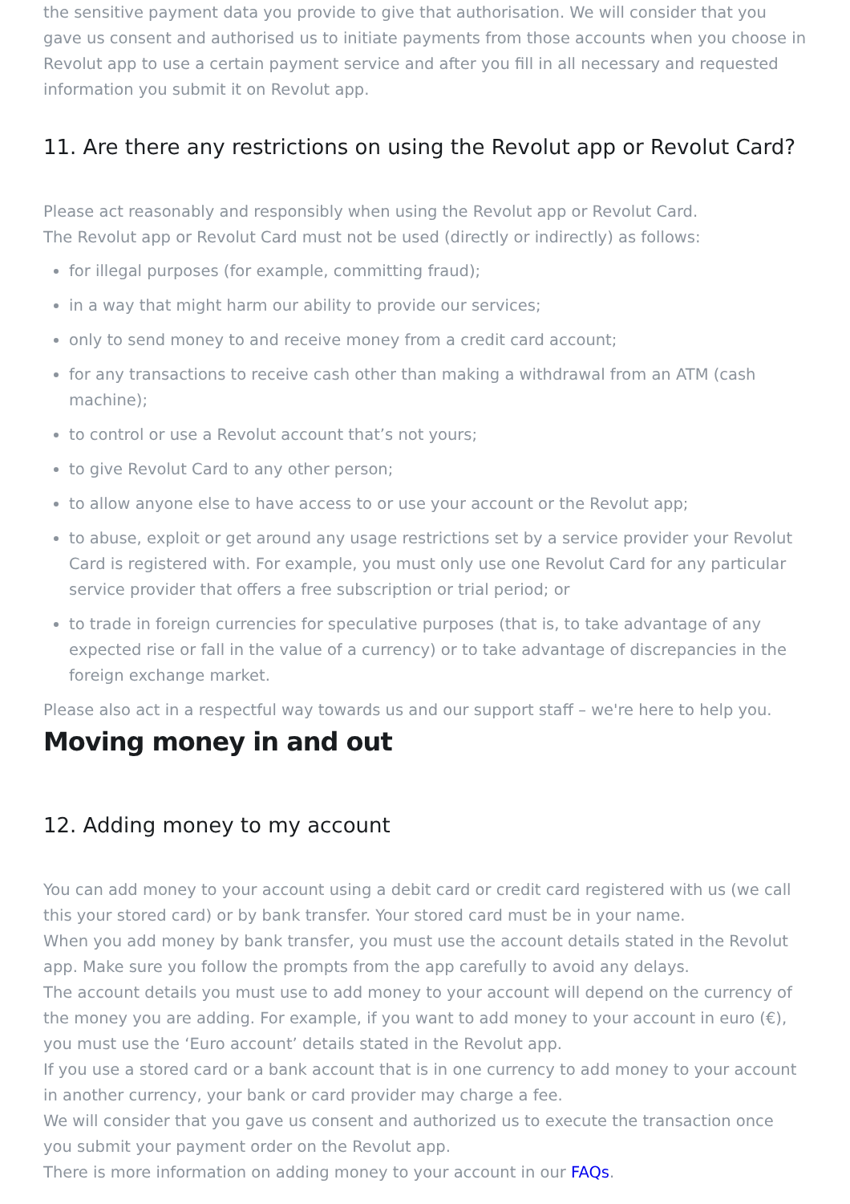the sensitive payment data you provide to give that authorisation. We will consider that you gave us consent and authorised us to initiate payments from those accounts when you choose in Revolut app to use a certain payment service and after you fill in all necessary and requested information you submit it on Revolut app.
11. Are there any restrictions on using the Revolut app or Revolut Card?
Please act reasonably and responsibly when using the Revolut app or Revolut Card.
The Revolut app or Revolut Card must not be used (directly or indirectly) as follows:
for illegal purposes (for example, committing fraud);
in a way that might harm our ability to provide our services;
only to send money to and receive money from a credit card account;
for any transactions to receive cash other than making a withdrawal from an ATM (cash machine);
to control or use a Revolut account that’s not yours;
to give Revolut Card to any other person;
to allow anyone else to have access to or use your account or the Revolut app;
to abuse, exploit or get around any usage restrictions set by a service provider your Revolut Card is registered with. For example, you must only use one Revolut Card for any particular service provider that offers a free subscription or trial period; or
to trade in foreign currencies for speculative purposes (that is, to take advantage of any expected rise or fall in the value of a currency) or to take advantage of discrepancies in the foreign exchange market.
Please also act in a respectful way towards us and our support staff – we're here to help you.
Moving money in and out
12. Adding money to my account
You can add money to your account using a debit card or credit card registered with us (we call this your stored card) or by bank transfer. Your stored card must be in your name.
When you add money by bank transfer, you must use the account details stated in the Revolut app. Make sure you follow the prompts from the app carefully to avoid any delays.
The account details you must use to add money to your account will depend on the currency of the money you are adding. For example, if you want to add money to your account in euro (€), you must use the ‘Euro account’ details stated in the Revolut app.
If you use a stored card or a bank account that is in one currency to add money to your account in another currency, your bank or card provider may charge a fee.
We will consider that you gave us consent and authorized us to execute the transaction once you submit your payment order on the Revolut app.
There is more information on adding money to your account in our FAQs.